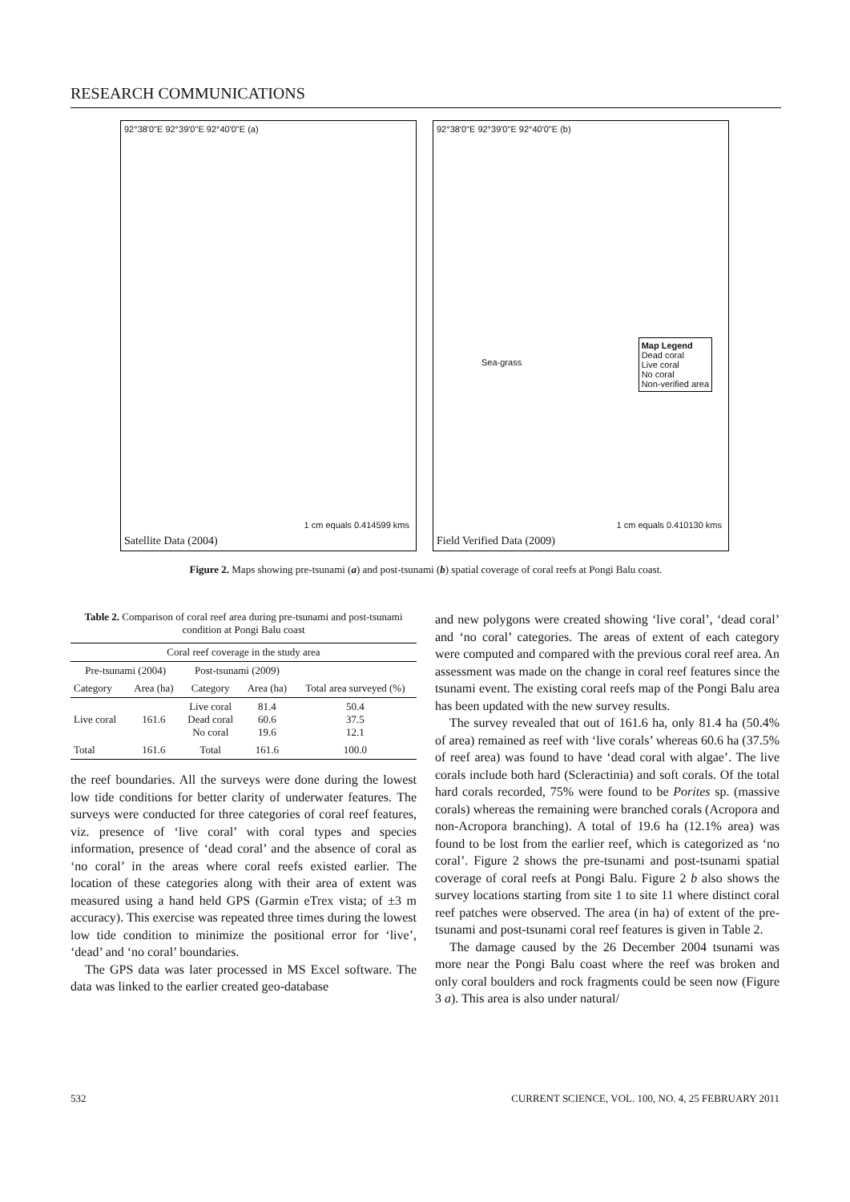RESEARCH COMMUNICATIONS
92°38'0"E 92°39'0"E 92°40'0"E (a)
1 cm equals 0.414599 kms
Satellite Data (2004)
92°38'0"E 92°39'0"E 92°40'0"E (b)
Map Legend
Dead coral
Live coral
No coral
Non-verified area
Sea-grass
1 cm equals 0.410130 kms
Field Verified Data (2009)
Figure 2. Maps showing pre-tsunami (a) and post-tsunami (b) spatial coverage of coral reefs at Pongi Balu coast.
Table 2. Comparison of coral reef area during pre-tsunami and post-tsunami condition at Pongi Balu coast
| Coral reef coverage in the study area | | | | |
| --- | --- | --- | --- | --- |
| Pre-tsunami (2004) | | Post-tsunami (2009) | | |
| Category | Area (ha) | Category | Area (ha) | Total area surveyed (%) |
| Live coral | 161.6 | Live coral Dead coral No coral | 81.4 60.6 19.6 | 50.4 37.5 12.1 |
| Total | 161.6 | Total | 161.6 | 100.0 |
the reef boundaries. All the surveys were done during the lowest low tide conditions for better clarity of underwater features. The surveys were conducted for three categories of coral reef features, viz. presence of ‘live coral’ with coral types and species information, presence of ‘dead coral’ and the absence of coral as ‘no coral’ in the areas where coral reefs existed earlier. The location of these categories along with their area of extent was measured using a hand held GPS (Garmin eTrex vista; of ±3 m accuracy). This exercise was repeated three times during the lowest low tide condition to minimize the positional error for ‘live’, ‘dead’ and ‘no coral’ boundaries.
The GPS data was later processed in MS Excel software. The data was linked to the earlier created geo-database
and new polygons were created showing ‘live coral’, ‘dead coral’ and ‘no coral’ categories. The areas of extent of each category were computed and compared with the previous coral reef area. An assessment was made on the change in coral reef features since the tsunami event. The existing coral reefs map of the Pongi Balu area has been updated with the new survey results.
The survey revealed that out of 161.6 ha, only 81.4 ha (50.4% of area) remained as reef with ‘live corals’ whereas 60.6 ha (37.5% of reef area) was found to have ‘dead coral with algae’. The live corals include both hard (Scleractinia) and soft corals. Of the total hard corals recorded, 75% were found to be Porites sp. (massive corals) whereas the remaining were branched corals (Acropora and non-Acropora branching). A total of 19.6 ha (12.1% area) was found to be lost from the earlier reef, which is categorized as ‘no coral’. Figure 2 shows the pre-tsunami and post-tsunami spatial coverage of coral reefs at Pongi Balu. Figure 2 b also shows the survey locations starting from site 1 to site 11 where distinct coral reef patches were observed. The area (in ha) of extent of the pre-tsunami and post-tsunami coral reef features is given in Table 2.
The damage caused by the 26 December 2004 tsunami was more near the Pongi Balu coast where the reef was broken and only coral boulders and rock fragments could be seen now (Figure 3 a). This area is also under natural/
532
CURRENT SCIENCE, VOL. 100, NO. 4, 25 FEBRUARY 2011